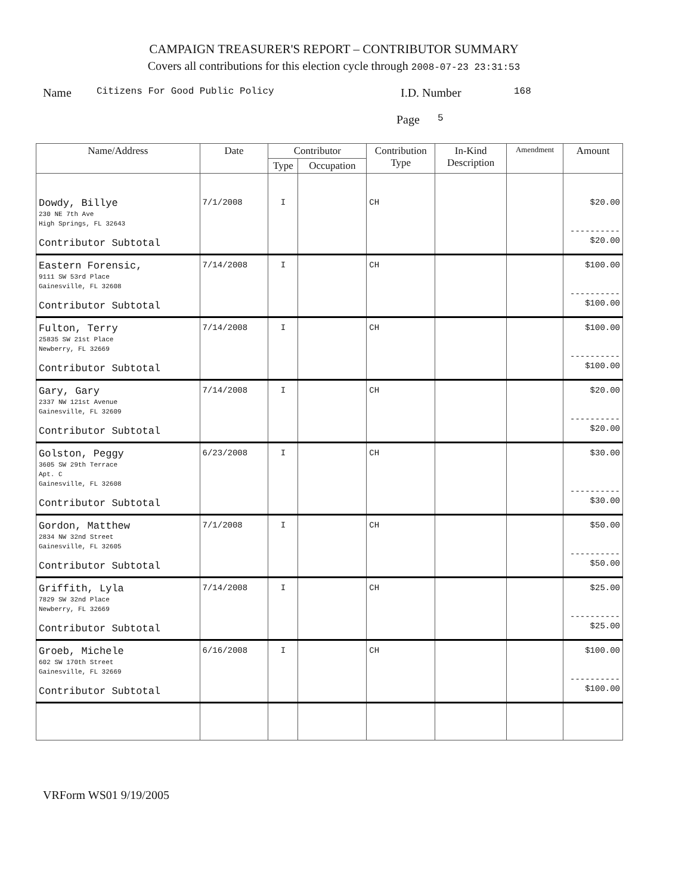CAMPAIGN TREASURER'S REPORT – CONTRIBUTOR SUMMARY
Covers all contributions for this election cycle through 2008-07-23 23:31:53
Name Citizens For Good Public Policy I.D. Number 168
Page 5
| Name/Address | Date | Contributor | | Contribution Type | In-Kind Description | Amendment | Amount |
| --- | --- | --- | --- | --- | --- | --- | --- |
| | | Type | Occupation | | | | |
| Dowdy, Billye 230 NE 7th Ave High Springs, FL 32643 Contributor Subtotal | 7/1/2008 | I | | CH | | | $20.00 ---------- $20.00 |
| Eastern Forensic, 9111 SW 53rd Place Gainesville, FL 32608 Contributor Subtotal | 7/14/2008 | I | | CH | | | $100.00 ---------- $100.00 |
| Fulton, Terry 25835 SW 21st Place Newberry, FL 32669 Contributor Subtotal | 7/14/2008 | I | | CH | | | $100.00 ---------- $100.00 |
| Gary, Gary 2337 NW 121st Avenue Gainesville, FL 32609 Contributor Subtotal | 7/14/2008 | I | | CH | | | $20.00 ---------- $20.00 |
| Golston, Peggy 3605 SW 29th Terrace Apt. C Gainesville, FL 32608 Contributor Subtotal | 6/23/2008 | I | | CH | | | $30.00 ---------- $30.00 |
| Gordon, Matthew 2834 NW 32nd Street Gainesville, FL 32605 Contributor Subtotal | 7/1/2008 | I | | CH | | | $50.00 ---------- $50.00 |
| Griffith, Lyla 7829 SW 32nd Place Newberry, FL 32669 Contributor Subtotal | 7/14/2008 | I | | CH | | | $25.00 ---------- $25.00 |
| Groeb, Michele 602 SW 170th Street Gainesville, FL 32669 Contributor Subtotal | 6/16/2008 | I | | CH | | | $100.00 ---------- $100.00 |
VRForm WS01 9/19/2005